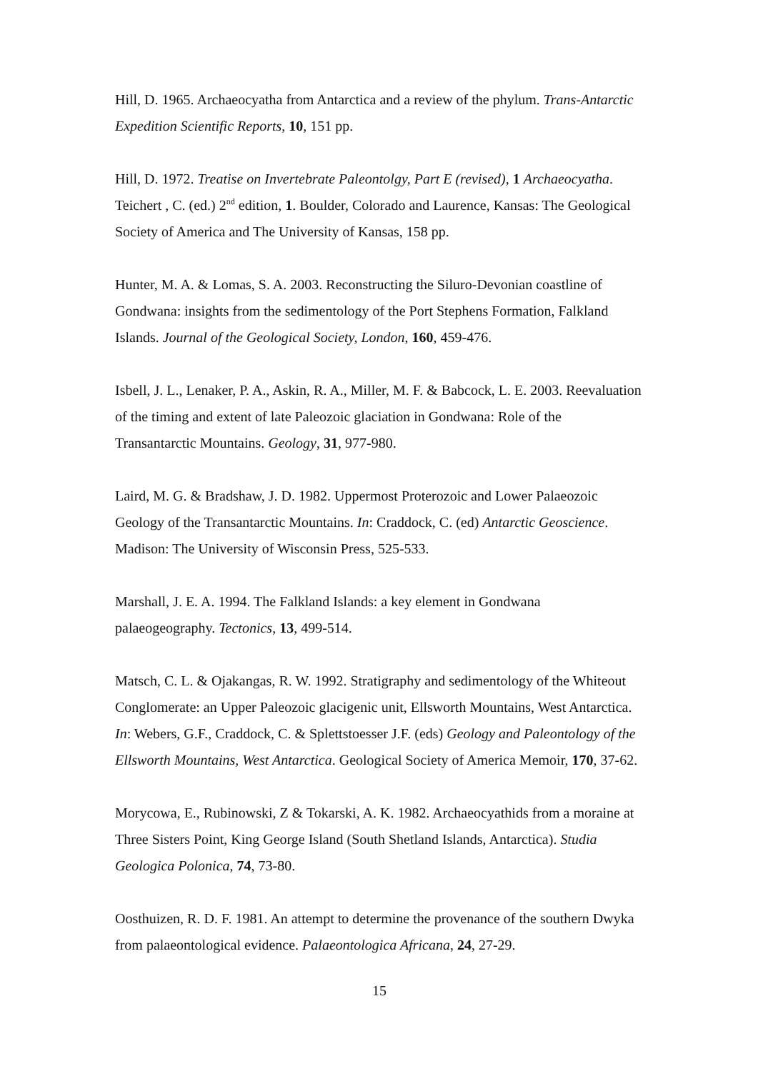Hill, D. 1965. Archaeocyatha from Antarctica and a review of the phylum. Trans-Antarctic Expedition Scientific Reports, 10, 151 pp.
Hill, D. 1972. Treatise on Invertebrate Paleontolgy, Part E (revised), 1 Archaeocyatha. Teichert , C. (ed.) 2<sup>nd</sup> edition, 1. Boulder, Colorado and Laurence, Kansas: The Geological Society of America and The University of Kansas, 158 pp.
Hunter, M. A. & Lomas, S. A. 2003. Reconstructing the Siluro-Devonian coastline of Gondwana: insights from the sedimentology of the Port Stephens Formation, Falkland Islands. Journal of the Geological Society, London, 160, 459-476.
Isbell, J. L., Lenaker, P. A., Askin, R. A., Miller, M. F. & Babcock, L. E. 2003. Reevaluation of the timing and extent of late Paleozoic glaciation in Gondwana: Role of the Transantarctic Mountains. Geology, 31, 977-980.
Laird, M. G. & Bradshaw, J. D. 1982. Uppermost Proterozoic and Lower Palaeozoic Geology of the Transantarctic Mountains. In: Craddock, C. (ed) Antarctic Geoscience. Madison: The University of Wisconsin Press, 525-533.
Marshall, J. E. A. 1994. The Falkland Islands: a key element in Gondwana palaeogeography. Tectonics, 13, 499-514.
Matsch, C. L. & Ojakangas, R. W. 1992. Stratigraphy and sedimentology of the Whiteout Conglomerate: an Upper Paleozoic glacigenic unit, Ellsworth Mountains, West Antarctica. In: Webers, G.F., Craddock, C. & Splettstoesser J.F. (eds) Geology and Paleontology of the Ellsworth Mountains, West Antarctica. Geological Society of America Memoir, 170, 37-62.
Morycowa, E., Rubinowski, Z & Tokarski, A. K. 1982. Archaeocyathids from a moraine at Three Sisters Point, King George Island (South Shetland Islands, Antarctica). Studia Geologica Polonica, 74, 73-80.
Oosthuizen, R. D. F. 1981. An attempt to determine the provenance of the southern Dwyka from palaeontological evidence. Palaeontologica Africana, 24, 27-29.
15